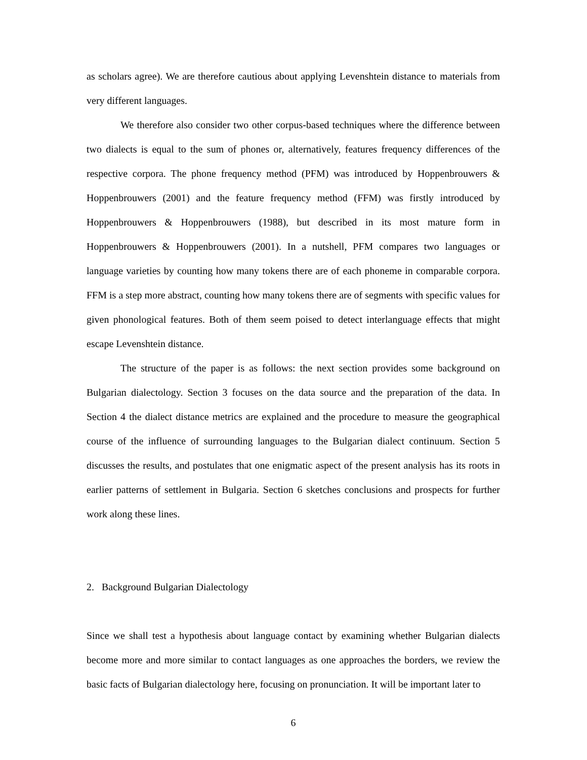as scholars agree). We are therefore cautious about applying Levenshtein distance to materials from very different languages.
We therefore also consider two other corpus-based techniques where the difference between two dialects is equal to the sum of phones or, alternatively, features frequency differences of the respective corpora. The phone frequency method (PFM) was introduced by Hoppenbrouwers & Hoppenbrouwers (2001) and the feature frequency method (FFM) was firstly introduced by Hoppenbrouwers & Hoppenbrouwers (1988), but described in its most mature form in Hoppenbrouwers & Hoppenbrouwers (2001). In a nutshell, PFM compares two languages or language varieties by counting how many tokens there are of each phoneme in comparable corpora. FFM is a step more abstract, counting how many tokens there are of segments with specific values for given phonological features. Both of them seem poised to detect interlanguage effects that might escape Levenshtein distance.
The structure of the paper is as follows: the next section provides some background on Bulgarian dialectology. Section 3 focuses on the data source and the preparation of the data. In Section 4 the dialect distance metrics are explained and the procedure to measure the geographical course of the influence of surrounding languages to the Bulgarian dialect continuum. Section 5 discusses the results, and postulates that one enigmatic aspect of the present analysis has its roots in earlier patterns of settlement in Bulgaria. Section 6 sketches conclusions and prospects for further work along these lines.
2. Background Bulgarian Dialectology
Since we shall test a hypothesis about language contact by examining whether Bulgarian dialects become more and more similar to contact languages as one approaches the borders, we review the basic facts of Bulgarian dialectology here, focusing on pronunciation. It will be important later to
6